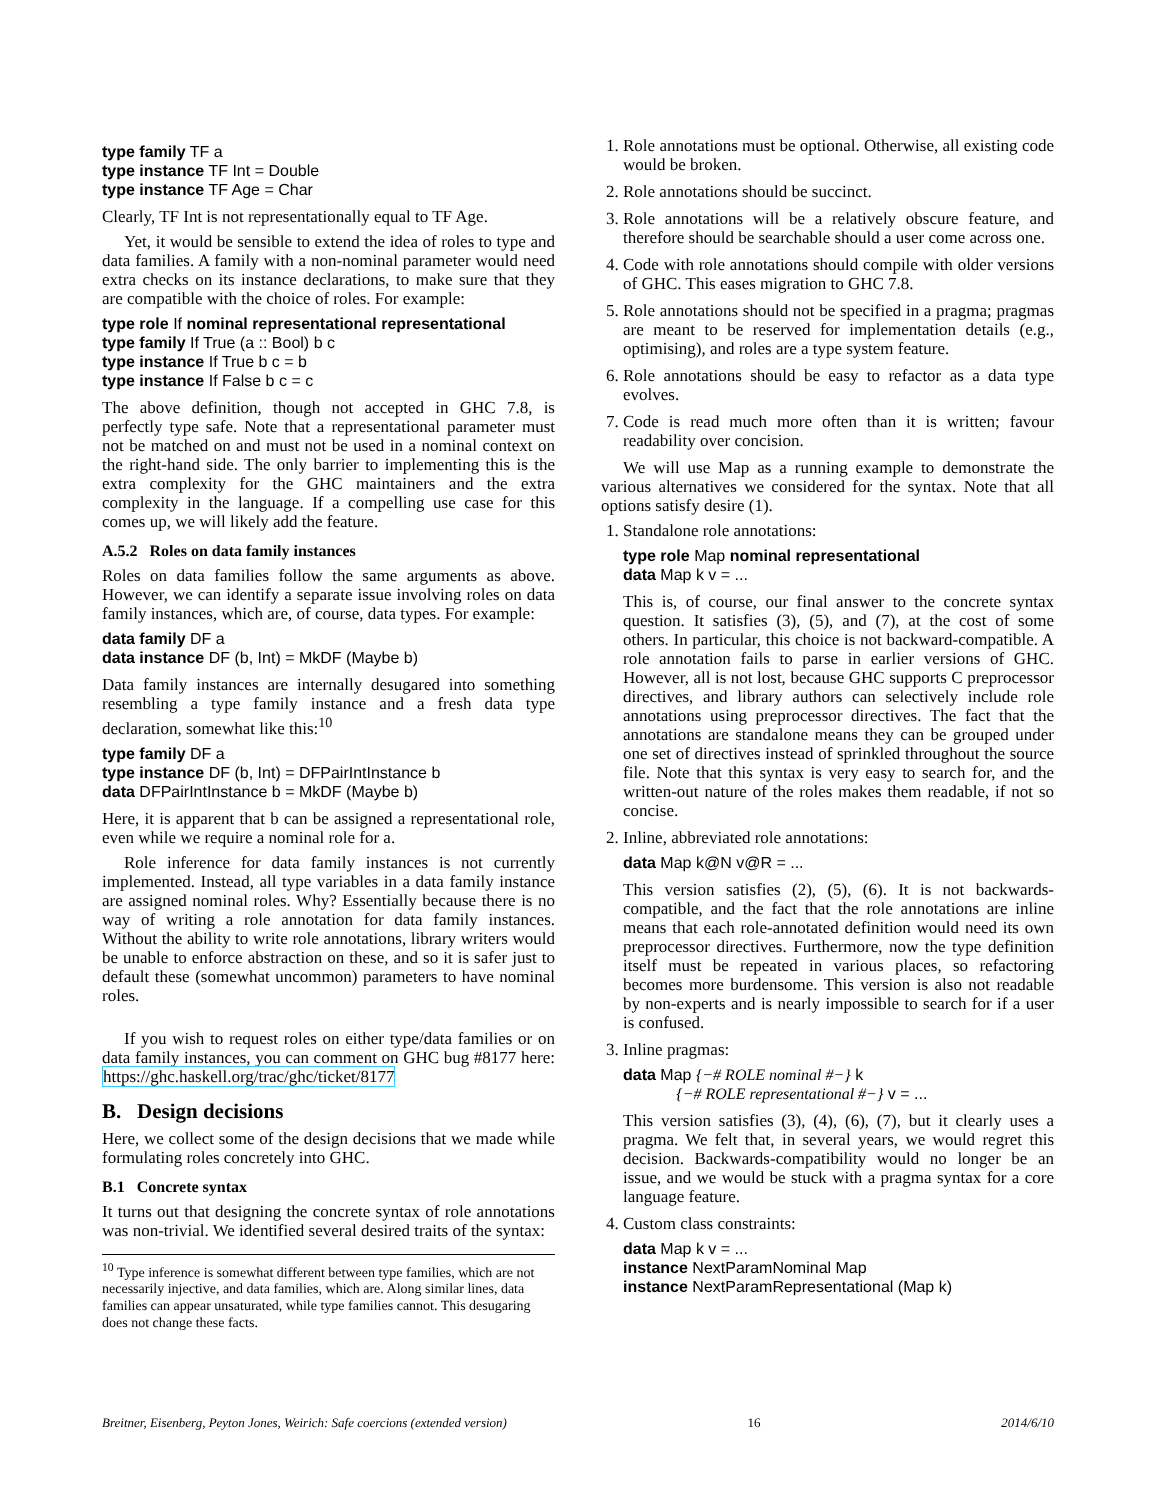type family TF a
type instance TF Int = Double
type instance TF Age = Char
Clearly, TF Int is not representationally equal to TF Age.
Yet, it would be sensible to extend the idea of roles to type and data families. A family with a non-nominal parameter would need extra checks on its instance declarations, to make sure that they are compatible with the choice of roles. For example:
type role If nominal representational representational
type family If True (a :: Bool) b c
type instance If True b c = b
type instance If False b c = c
The above definition, though not accepted in GHC 7.8, is perfectly type safe. Note that a representational parameter must not be matched on and must not be used in a nominal context on the right-hand side. The only barrier to implementing this is the extra complexity for the GHC maintainers and the extra complexity in the language. If a compelling use case for this comes up, we will likely add the feature.
A.5.2 Roles on data family instances
Roles on data families follow the same arguments as above. However, we can identify a separate issue involving roles on data family instances, which are, of course, data types. For example:
data family DF a
data instance DF (b, Int) = MkDF (Maybe b)
Data family instances are internally desugared into something resembling a type family instance and a fresh data type declaration, somewhat like this:<sup>10</sup>
type family DF a
type instance DF (b, Int) = DFPairIntInstance b
data DFPairIntInstance b = MkDF (Maybe b)
Here, it is apparent that b can be assigned a representational role, even while we require a nominal role for a.
Role inference for data family instances is not currently implemented. Instead, all type variables in a data family instance are assigned nominal roles. Why? Essentially because there is no way of writing a role annotation for data family instances. Without the ability to write role annotations, library writers would be unable to enforce abstraction on these, and so it is safer just to default these (somewhat uncommon) parameters to have nominal roles.
If you wish to request roles on either type/data families or on data family instances, you can comment on GHC bug #8177 here: https://ghc.haskell.org/trac/ghc/ticket/8177
B. Design decisions
Here, we collect some of the design decisions that we made while formulating roles concretely into GHC.
B.1 Concrete syntax
It turns out that designing the concrete syntax of role annotations was non-trivial. We identified several desired traits of the syntax:
<sup>10</sup> Type inference is somewhat different between type families, which are not necessarily injective, and data families, which are. Along similar lines, data families can appear unsaturated, while type families cannot. This desugaring does not change these facts.
1. Role annotations must be optional. Otherwise, all existing code would be broken.
2. Role annotations should be succinct.
3. Role annotations will be a relatively obscure feature, and therefore should be searchable should a user come across one.
4. Code with role annotations should compile with older versions of GHC. This eases migration to GHC 7.8.
5. Role annotations should not be specified in a pragma; pragmas are meant to be reserved for implementation details (e.g., optimising), and roles are a type system feature.
6. Role annotations should be easy to refactor as a data type evolves.
7. Code is read much more often than it is written; favour readability over concision.
We will use Map as a running example to demonstrate the various alternatives we considered for the syntax. Note that all options satisfy desire (1).
1. Standalone role annotations:
type role Map nominal representational
data Map k v = ...
This is, of course, our final answer to the concrete syntax question. It satisfies (3), (5), and (7), at the cost of some others. In particular, this choice is not backward-compatible. A role annotation fails to parse in earlier versions of GHC. However, all is not lost, because GHC supports C preprocessor directives, and library authors can selectively include role annotations using preprocessor directives. The fact that the annotations are standalone means they can be grouped under one set of directives instead of sprinkled throughout the source file. Note that this syntax is very easy to search for, and the written-out nature of the roles makes them readable, if not so concise.
2. Inline, abbreviated role annotations:
data Map k@N v@R = ...
This version satisfies (2), (5), (6). It is not backwards-compatible, and the fact that the role annotations are inline means that each role-annotated definition would need its own preprocessor directives. Furthermore, now the type definition itself must be repeated in various places, so refactoring becomes more burdensome. This version is also not readable by non-experts and is nearly impossible to search for if a user is confused.
3. Inline pragmas:
data Map {−# ROLE nominal #−} k
{−# ROLE representational #−} v = ...
This version satisfies (3), (4), (6), (7), but it clearly uses a pragma. We felt that, in several years, we would regret this decision. Backwards-compatibility would no longer be an issue, and we would be stuck with a pragma syntax for a core language feature.
4. Custom class constraints:
data Map k v = ...
instance NextParamNominal Map
instance NextParamRepresentational (Map k)
Breitner, Eisenberg, Peyton Jones, Weirich: Safe coercions (extended version) 16 2014/6/10